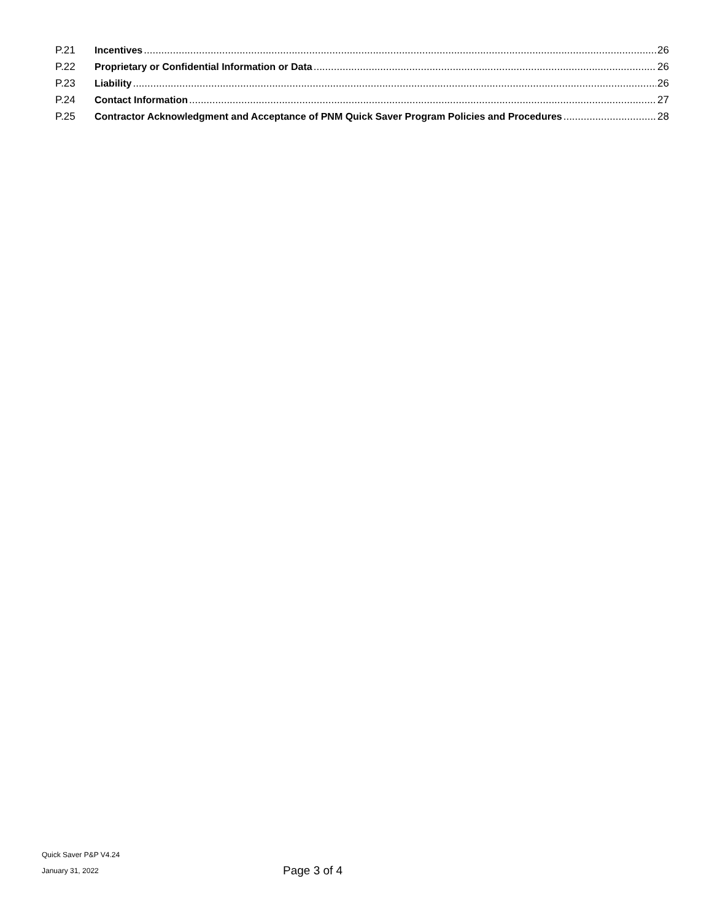P.21 Incentives 26
P.22 Proprietary or Confidential Information or Data 26
P.23 Liability 26
P.24 Contact Information 27
P.25 Contractor Acknowledgment and Acceptance of PNM Quick Saver Program Policies and Procedures 28
Quick Saver P&P V4.24
January 31, 2022
Page 3 of 4